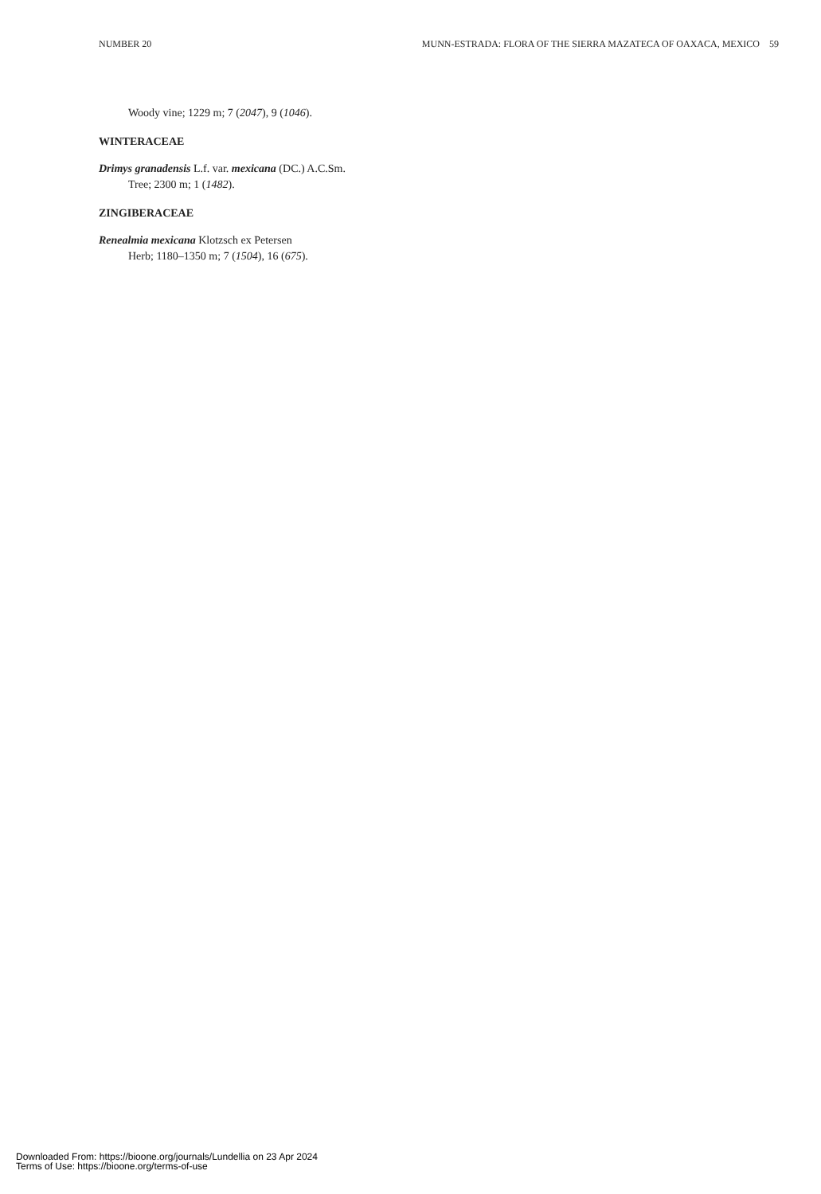NUMBER 20 MUNN-ESTRADA: FLORA OF THE SIERRA MAZATECA OF OAXACA, MEXICO 59
Woody vine; 1229 m; 7 (2047), 9 (1046).
WINTERACEAE
Drimys granadensis L.f. var. mexicana (DC.) A.C.Sm.
Tree; 2300 m; 1 (1482).
ZINGIBERACEAE
Renealmia mexicana Klotzsch ex Petersen
Herb; 1180–1350 m; 7 (1504), 16 (675).
Downloaded From: https://bioone.org/journals/Lundellia on 23 Apr 2024
Terms of Use: https://bioone.org/terms-of-use